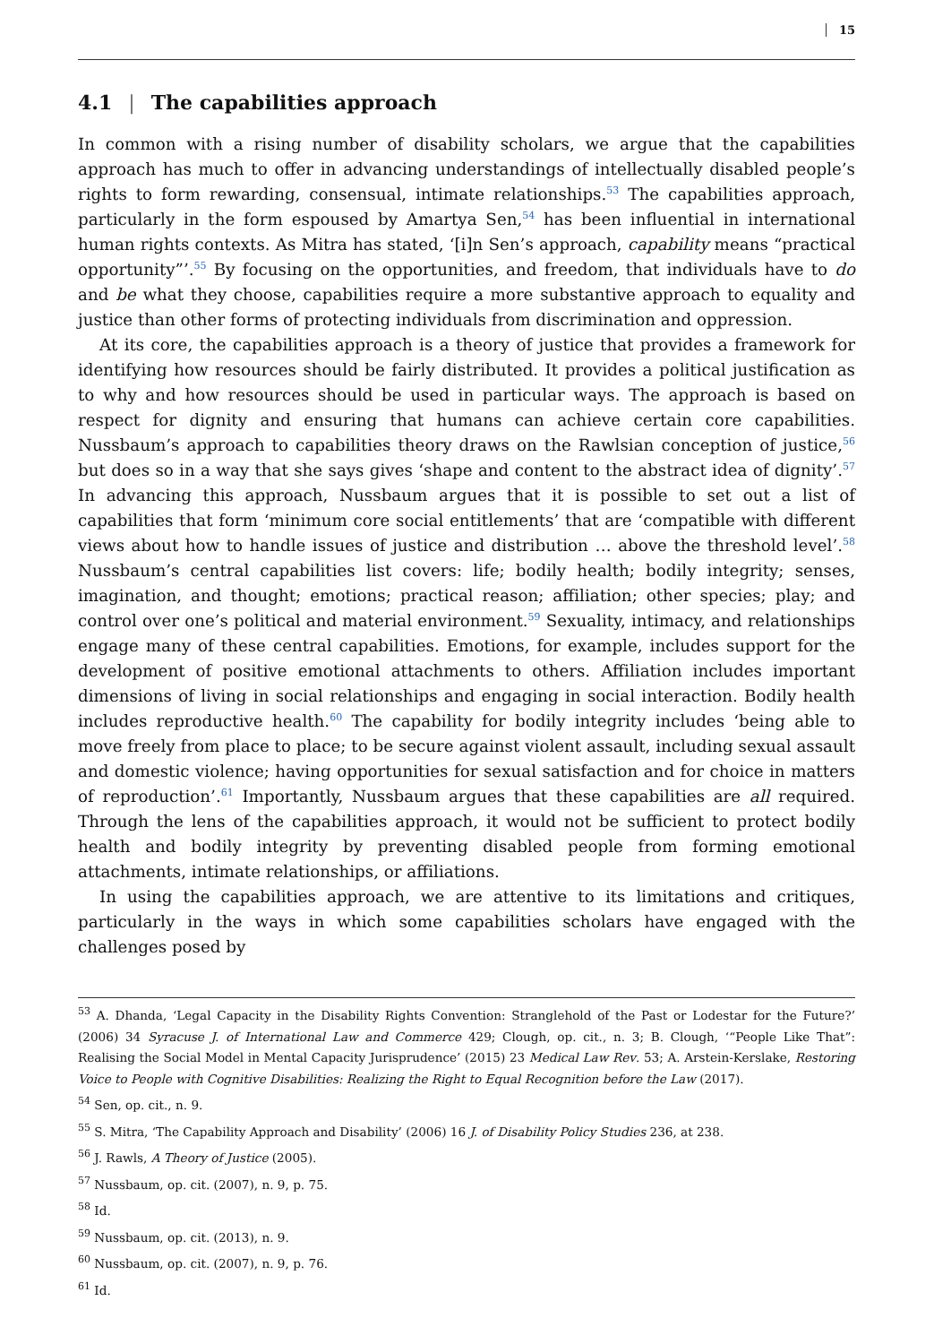15
4.1 | The capabilities approach
In common with a rising number of disability scholars, we argue that the capabilities approach has much to offer in advancing understandings of intellectually disabled people’s rights to form rewarding, consensual, intimate relationships.<sup>53</sup> The capabilities approach, particularly in the form espoused by Amartya Sen,<sup>54</sup> has been influential in international human rights contexts. As Mitra has stated, ‘[i]n Sen’s approach, capability means “practical opportunity”’.<sup>55</sup> By focusing on the opportunities, and freedom, that individuals have to do and be what they choose, capabilities require a more substantive approach to equality and justice than other forms of protecting individuals from discrimination and oppression.
At its core, the capabilities approach is a theory of justice that provides a framework for identifying how resources should be fairly distributed. It provides a political justification as to why and how resources should be used in particular ways. The approach is based on respect for dignity and ensuring that humans can achieve certain core capabilities. Nussbaum’s approach to capabilities theory draws on the Rawlsian conception of justice,<sup>56</sup> but does so in a way that she says gives ‘shape and content to the abstract idea of dignity’.<sup>57</sup> In advancing this approach, Nussbaum argues that it is possible to set out a list of capabilities that form ‘minimum core social entitlements’ that are ‘compatible with different views about how to handle issues of justice and distribution … above the threshold level’.<sup>58</sup> Nussbaum’s central capabilities list covers: life; bodily health; bodily integrity; senses, imagination, and thought; emotions; practical reason; affiliation; other species; play; and control over one’s political and material environment.<sup>59</sup> Sexuality, intimacy, and relationships engage many of these central capabilities. Emotions, for example, includes support for the development of positive emotional attachments to others. Affiliation includes important dimensions of living in social relationships and engaging in social interaction. Bodily health includes reproductive health.<sup>60</sup> The capability for bodily integrity includes ‘being able to move freely from place to place; to be secure against violent assault, including sexual assault and domestic violence; having opportunities for sexual satisfaction and for choice in matters of reproduction’.<sup>61</sup> Importantly, Nussbaum argues that these capabilities are all required. Through the lens of the capabilities approach, it would not be sufficient to protect bodily health and bodily integrity by preventing disabled people from forming emotional attachments, intimate relationships, or affiliations.
In using the capabilities approach, we are attentive to its limitations and critiques, particularly in the ways in which some capabilities scholars have engaged with the challenges posed by
<sup>53</sup> A. Dhanda, ‘Legal Capacity in the Disability Rights Convention: Stranglehold of the Past or Lodestar for the Future?’ (2006) 34 Syracuse J. of International Law and Commerce 429; Clough, op. cit., n. 3; B. Clough, ‘“People Like That”: Realising the Social Model in Mental Capacity Jurisprudence’ (2015) 23 Medical Law Rev. 53; A. Arstein-Kerslake, Restoring Voice to People with Cognitive Disabilities: Realizing the Right to Equal Recognition before the Law (2017).
<sup>54</sup> Sen, op. cit., n. 9.
<sup>55</sup> S. Mitra, ‘The Capability Approach and Disability’ (2006) 16 J. of Disability Policy Studies 236, at 238.
<sup>56</sup> J. Rawls, A Theory of Justice (2005).
<sup>57</sup> Nussbaum, op. cit. (2007), n. 9, p. 75.
<sup>58</sup> Id.
<sup>59</sup> Nussbaum, op. cit. (2013), n. 9.
<sup>60</sup> Nussbaum, op. cit. (2007), n. 9, p. 76.
<sup>61</sup> Id.